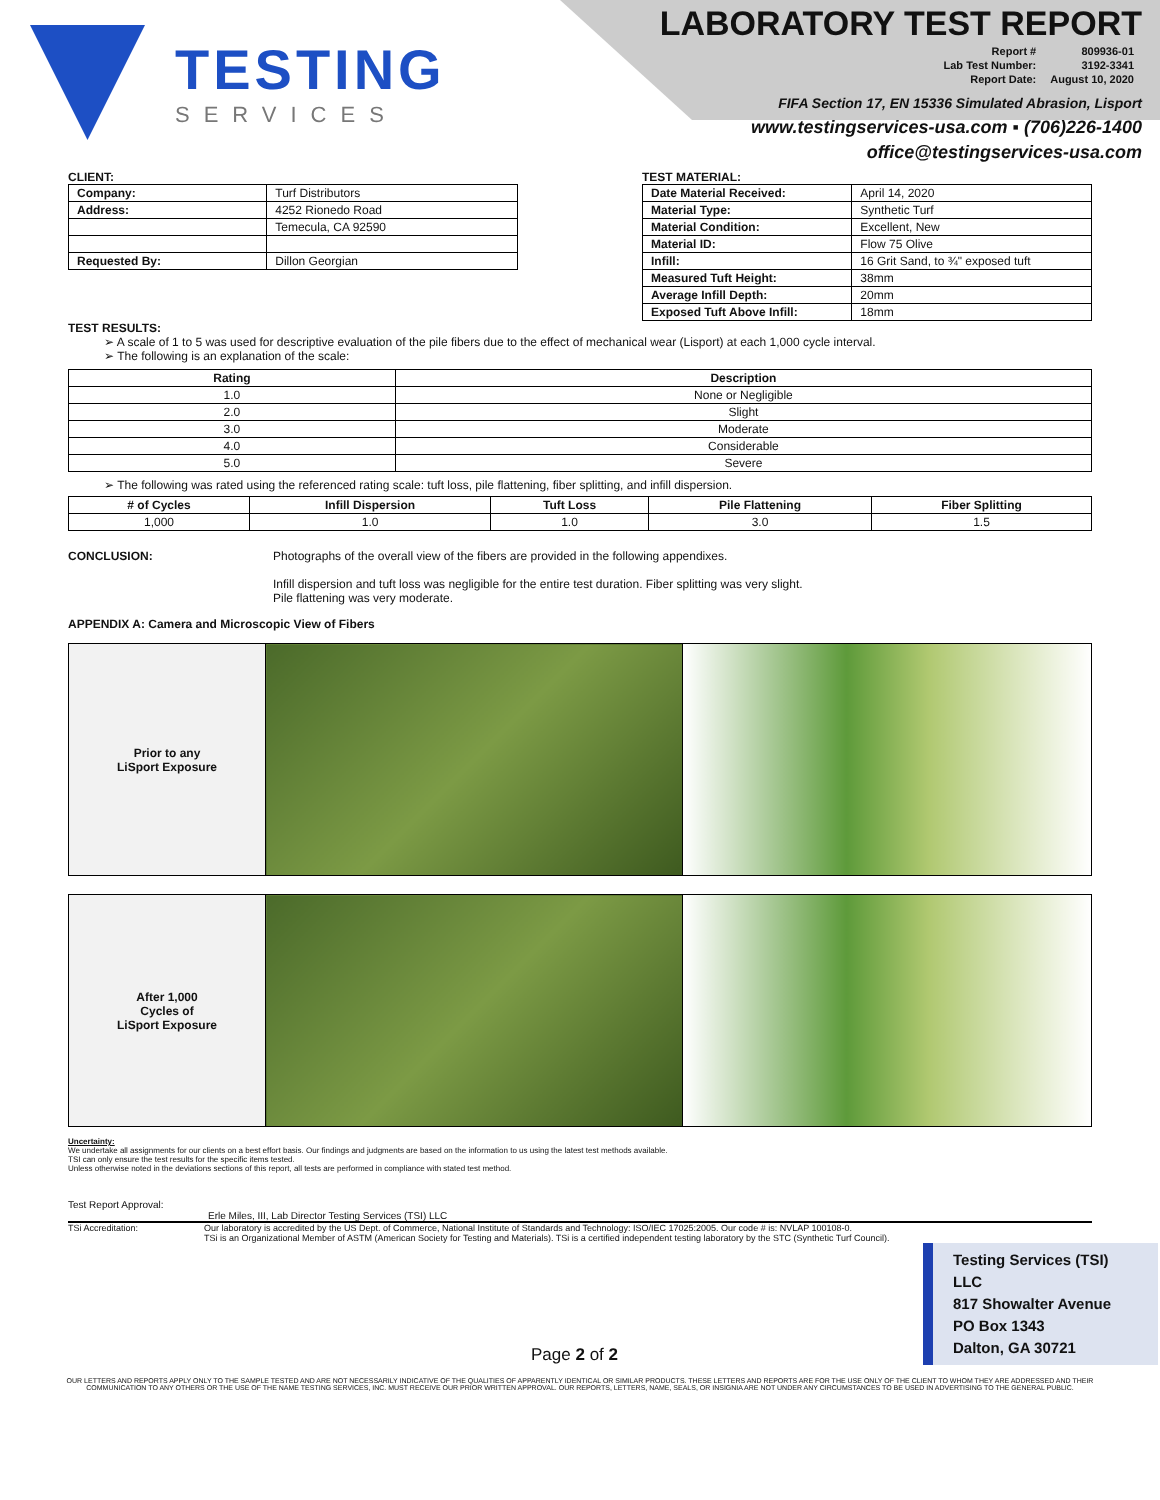TESTING
SERVICES
LABORATORY TEST REPORT
| Report # | 809936-01 |
| Lab Test Number: | 3192-3341 |
| Report Date: | August 10, 2020 |
FIFA Section 17, EN 15336 Simulated Abrasion, Lisport
www.testingservices-usa.com ▪ (706)226-1400
office@testingservices-usa.com
CLIENT:
| Company: | Turf Distributors |
| Address: | 4252 Rionedo Road |
| | Temecula, CA 92590 |
| Requested By: | Dillon Georgian |
TEST MATERIAL:
| Date Material Received: | April 14, 2020 |
| Material Type: | Synthetic Turf |
| Material Condition: | Excellent, New |
| Material ID: | Flow 75 Olive |
| Infill: | 16 Grit Sand, to ¾" exposed tuft |
| Measured Tuft Height: | 38mm |
| Average Infill Depth: | 20mm |
| Exposed Tuft Above Infill: | 18mm |
TEST RESULTS:
➢ A scale of 1 to 5 was used for descriptive evaluation of the pile fibers due to the effect of mechanical wear (Lisport) at each 1,000 cycle interval.
➢ The following is an explanation of the scale:
| Rating | Description |
| --- | --- |
| 1.0 | None or Negligible |
| 2.0 | Slight |
| 3.0 | Moderate |
| 4.0 | Considerable |
| 5.0 | Severe |
➢ The following was rated using the referenced rating scale: tuft loss, pile flattening, fiber splitting, and infill dispersion.
| # of Cycles | Infill Dispersion | Tuft Loss | Pile Flattening | Fiber Splitting |
| --- | --- | --- | --- | --- |
| 1,000 | 1.0 | 1.0 | 3.0 | 1.5 |
CONCLUSION: Photographs of the overall view of the fibers are provided in the following appendixes.
Infill dispersion and tuft loss was negligible for the entire test duration. Fiber splitting was very slight.
Pile flattening was very moderate.
APPENDIX A: Camera and Microscopic View of Fibers
| Prior to any LiSport Exposure | | |
| After 1,000 Cycles of LiSport Exposure | | |
Uncertainty:
We undertake all assignments for our clients on a best effort basis. Our findings and judgments are based on the information to us using the latest test methods available.
TSI can only ensure the test results for the specific items tested.
Unless otherwise noted in the deviations sections of this report, all tests are performed in compliance with stated test method.
Test Report Approval:
Erle Miles, III, Lab Director Testing Services (TSI) LLC
TSi Accreditation: Our laboratory is accredited by the US Dept. of Commerce, National Institute of Standards and Technology: ISO/IEC 17025:2005. Our code # is: NVLAP 100108-0.
TSi is an Organizational Member of ASTM (American Society for Testing and Materials). TSi is a certified independent testing laboratory by the STC (Synthetic Turf Council).
Page 2 of 2
Testing Services (TSI) LLC
817 Showalter Avenue
PO Box 1343
Dalton, GA 30721
OUR LETTERS AND REPORTS APPLY ONLY TO THE SAMPLE TESTED AND ARE NOT NECESSARILY INDICATIVE OF THE QUALITIES OF APPARENTLY IDENTICAL OR SIMILAR PRODUCTS. THESE LETTERS AND REPORTS ARE FOR THE USE ONLY OF THE CLIENT TO WHOM THEY ARE ADDRESSED AND THEIR
COMMUNICATION TO ANY OTHERS OR THE USE OF THE NAME TESTING SERVICES, INC. MUST RECEIVE OUR PRIOR WRITTEN APPROVAL. OUR REPORTS, LETTERS, NAME, SEALS, OR INSIGNIA ARE NOT UNDER ANY CIRCUMSTANCES TO BE USED IN ADVERTISING TO THE GENERAL PUBLIC.